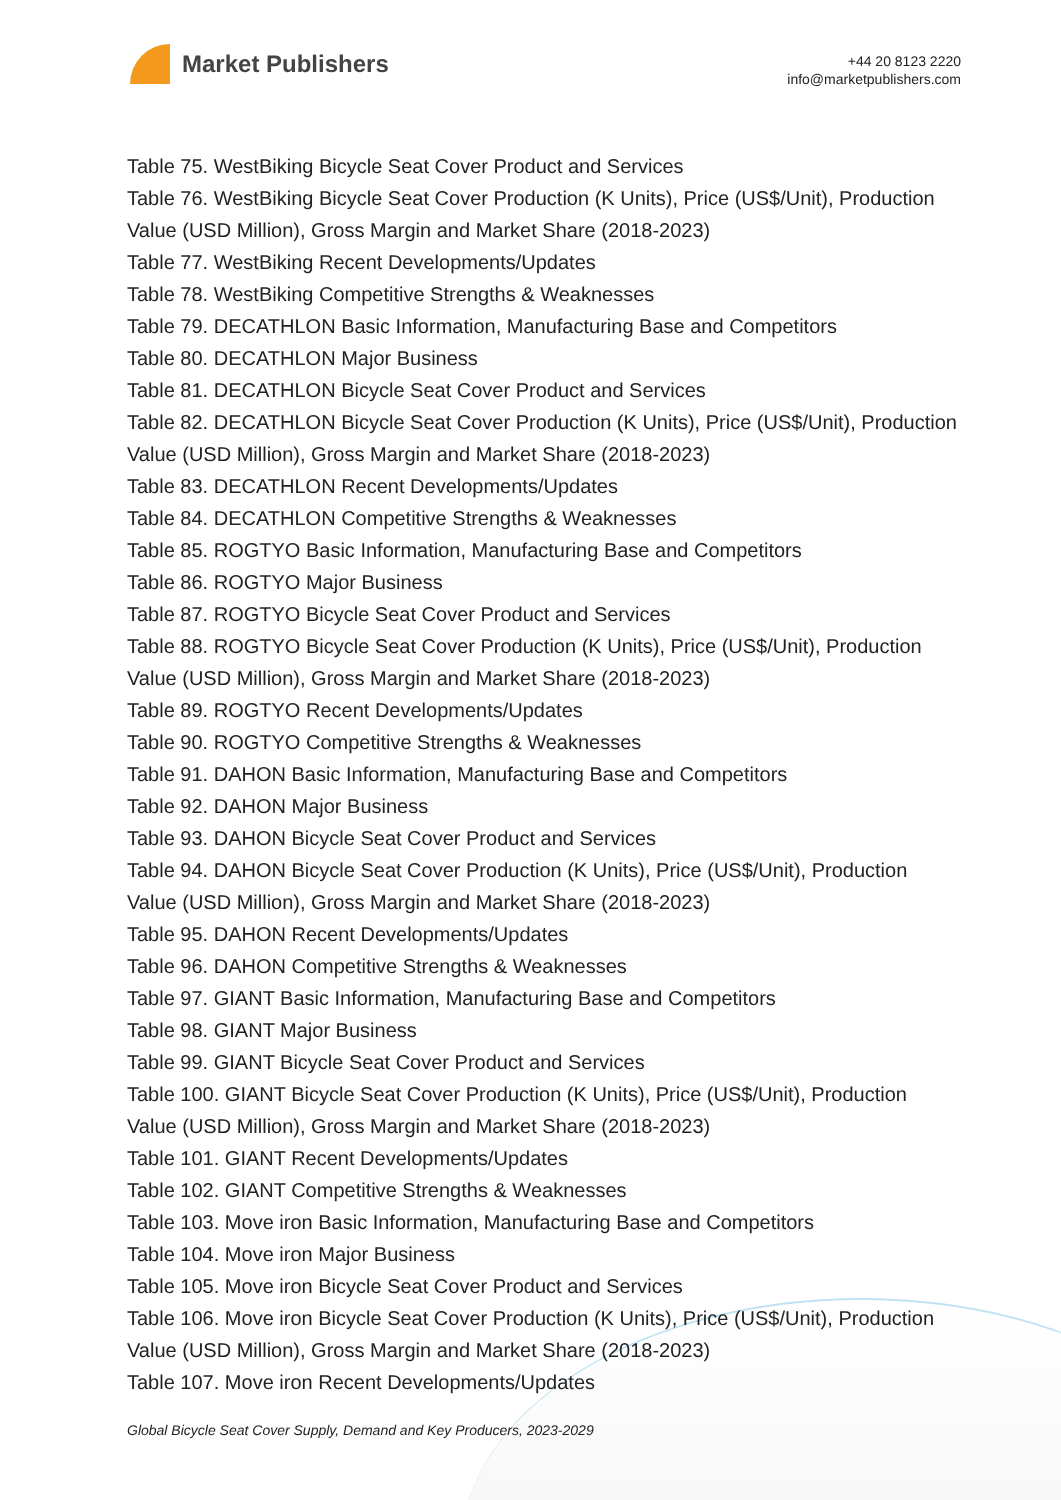Market Publishers
+44 20 8123 2220
info@marketpublishers.com
Table 75. WestBiking Bicycle Seat Cover Product and Services
Table 76. WestBiking Bicycle Seat Cover Production (K Units), Price (US$/Unit), Production Value (USD Million), Gross Margin and Market Share (2018-2023)
Table 77. WestBiking Recent Developments/Updates
Table 78. WestBiking Competitive Strengths & Weaknesses
Table 79. DECATHLON Basic Information, Manufacturing Base and Competitors
Table 80. DECATHLON Major Business
Table 81. DECATHLON Bicycle Seat Cover Product and Services
Table 82. DECATHLON Bicycle Seat Cover Production (K Units), Price (US$/Unit), Production Value (USD Million), Gross Margin and Market Share (2018-2023)
Table 83. DECATHLON Recent Developments/Updates
Table 84. DECATHLON Competitive Strengths & Weaknesses
Table 85. ROGTYO Basic Information, Manufacturing Base and Competitors
Table 86. ROGTYO Major Business
Table 87. ROGTYO Bicycle Seat Cover Product and Services
Table 88. ROGTYO Bicycle Seat Cover Production (K Units), Price (US$/Unit), Production Value (USD Million), Gross Margin and Market Share (2018-2023)
Table 89. ROGTYO Recent Developments/Updates
Table 90. ROGTYO Competitive Strengths & Weaknesses
Table 91. DAHON Basic Information, Manufacturing Base and Competitors
Table 92. DAHON Major Business
Table 93. DAHON Bicycle Seat Cover Product and Services
Table 94. DAHON Bicycle Seat Cover Production (K Units), Price (US$/Unit), Production Value (USD Million), Gross Margin and Market Share (2018-2023)
Table 95. DAHON Recent Developments/Updates
Table 96. DAHON Competitive Strengths & Weaknesses
Table 97. GIANT Basic Information, Manufacturing Base and Competitors
Table 98. GIANT Major Business
Table 99. GIANT Bicycle Seat Cover Product and Services
Table 100. GIANT Bicycle Seat Cover Production (K Units), Price (US$/Unit), Production Value (USD Million), Gross Margin and Market Share (2018-2023)
Table 101. GIANT Recent Developments/Updates
Table 102. GIANT Competitive Strengths & Weaknesses
Table 103. Move iron Basic Information, Manufacturing Base and Competitors
Table 104. Move iron Major Business
Table 105. Move iron Bicycle Seat Cover Product and Services
Table 106. Move iron Bicycle Seat Cover Production (K Units), Price (US$/Unit), Production Value (USD Million), Gross Margin and Market Share (2018-2023)
Table 107. Move iron Recent Developments/Updates
Global Bicycle Seat Cover Supply, Demand and Key Producers, 2023-2029